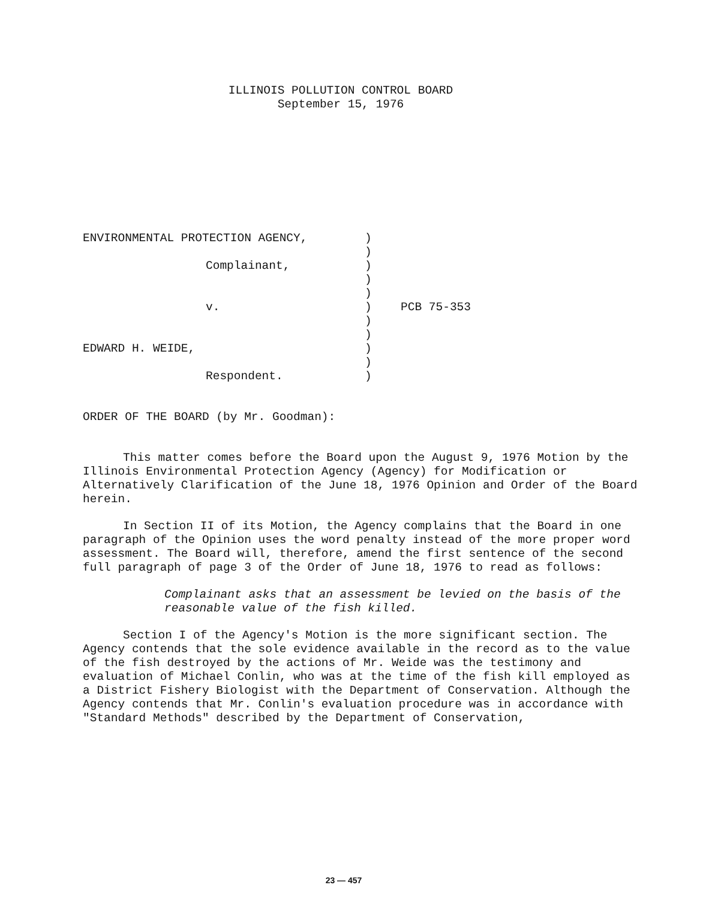ILLINOIS POLLUTION CONTROL BOARD
September 15, 1976
| ENVIRONMENTAL PROTECTION AGENCY, | ) | |
| | ) | |
| Complainant, | ) | |
| | ) | |
| | ) | |
| v. | ) | PCB 75-353 |
| | ) | |
| | ) | |
| EDWARD H. WEIDE, | ) | |
| | ) | |
| Respondent. | ) | |
ORDER OF THE BOARD (by Mr. Goodman):
This matter comes before the Board upon the August 9, 1976 Motion by the Illinois Environmental Protection Agency (Agency) for Modification or Alternatively Clarification of the June 18, 1976 Opinion and Order of the Board herein.
In Section II of its Motion, the Agency complains that the Board in one paragraph of the Opinion uses the word penalty instead of the more proper word assessment. The Board will, therefore, amend the first sentence of the second full paragraph of page 3 of the Order of June 18, 1976 to read as follows:
Complainant asks that an assessment be levied on the basis of the reasonable value of the fish killed.
Section I of the Agency's Motion is the more significant section. The Agency contends that the sole evidence available in the record as to the value of the fish destroyed by the actions of Mr. Weide was the testimony and evaluation of Michael Conlin, who was at the time of the fish kill employed as a District Fishery Biologist with the Department of Conservation. Although the Agency contends that Mr. Conlin's evaluation procedure was in accordance with "Standard Methods" described by the Department of Conservation,
23 — 457